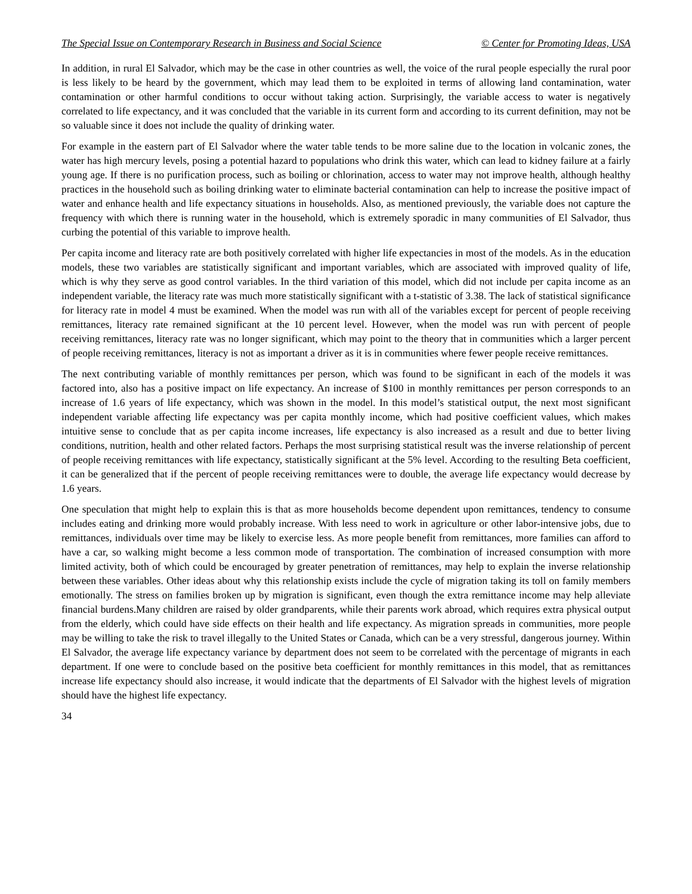The Special Issue on Contemporary Research in Business and Social Science © Center for Promoting Ideas, USA
In addition, in rural El Salvador, which may be the case in other countries as well, the voice of the rural people especially the rural poor is less likely to be heard by the government, which may lead them to be exploited in terms of allowing land contamination, water contamination or other harmful conditions to occur without taking action. Surprisingly, the variable access to water is negatively correlated to life expectancy, and it was concluded that the variable in its current form and according to its current definition, may not be so valuable since it does not include the quality of drinking water.
For example in the eastern part of El Salvador where the water table tends to be more saline due to the location in volcanic zones, the water has high mercury levels, posing a potential hazard to populations who drink this water, which can lead to kidney failure at a fairly young age. If there is no purification process, such as boiling or chlorination, access to water may not improve health, although healthy practices in the household such as boiling drinking water to eliminate bacterial contamination can help to increase the positive impact of water and enhance health and life expectancy situations in households. Also, as mentioned previously, the variable does not capture the frequency with which there is running water in the household, which is extremely sporadic in many communities of El Salvador, thus curbing the potential of this variable to improve health.
Per capita income and literacy rate are both positively correlated with higher life expectancies in most of the models. As in the education models, these two variables are statistically significant and important variables, which are associated with improved quality of life, which is why they serve as good control variables. In the third variation of this model, which did not include per capita income as an independent variable, the literacy rate was much more statistically significant with a t-statistic of 3.38. The lack of statistical significance for literacy rate in model 4 must be examined. When the model was run with all of the variables except for percent of people receiving remittances, literacy rate remained significant at the 10 percent level. However, when the model was run with percent of people receiving remittances, literacy rate was no longer significant, which may point to the theory that in communities which a larger percent of people receiving remittances, literacy is not as important a driver as it is in communities where fewer people receive remittances.
The next contributing variable of monthly remittances per person, which was found to be significant in each of the models it was factored into, also has a positive impact on life expectancy. An increase of $100 in monthly remittances per person corresponds to an increase of 1.6 years of life expectancy, which was shown in the model. In this model’s statistical output, the next most significant independent variable affecting life expectancy was per capita monthly income, which had positive coefficient values, which makes intuitive sense to conclude that as per capita income increases, life expectancy is also increased as a result and due to better living conditions, nutrition, health and other related factors. Perhaps the most surprising statistical result was the inverse relationship of percent of people receiving remittances with life expectancy, statistically significant at the 5% level. According to the resulting Beta coefficient, it can be generalized that if the percent of people receiving remittances were to double, the average life expectancy would decrease by 1.6 years.
One speculation that might help to explain this is that as more households become dependent upon remittances, tendency to consume includes eating and drinking more would probably increase. With less need to work in agriculture or other labor-intensive jobs, due to remittances, individuals over time may be likely to exercise less. As more people benefit from remittances, more families can afford to have a car, so walking might become a less common mode of transportation. The combination of increased consumption with more limited activity, both of which could be encouraged by greater penetration of remittances, may help to explain the inverse relationship between these variables. Other ideas about why this relationship exists include the cycle of migration taking its toll on family members emotionally. The stress on families broken up by migration is significant, even though the extra remittance income may help alleviate financial burdens.Many children are raised by older grandparents, while their parents work abroad, which requires extra physical output from the elderly, which could have side effects on their health and life expectancy. As migration spreads in communities, more people may be willing to take the risk to travel illegally to the United States or Canada, which can be a very stressful, dangerous journey. Within El Salvador, the average life expectancy variance by department does not seem to be correlated with the percentage of migrants in each department. If one were to conclude based on the positive beta coefficient for monthly remittances in this model, that as remittances increase life expectancy should also increase, it would indicate that the departments of El Salvador with the highest levels of migration should have the highest life expectancy.
34